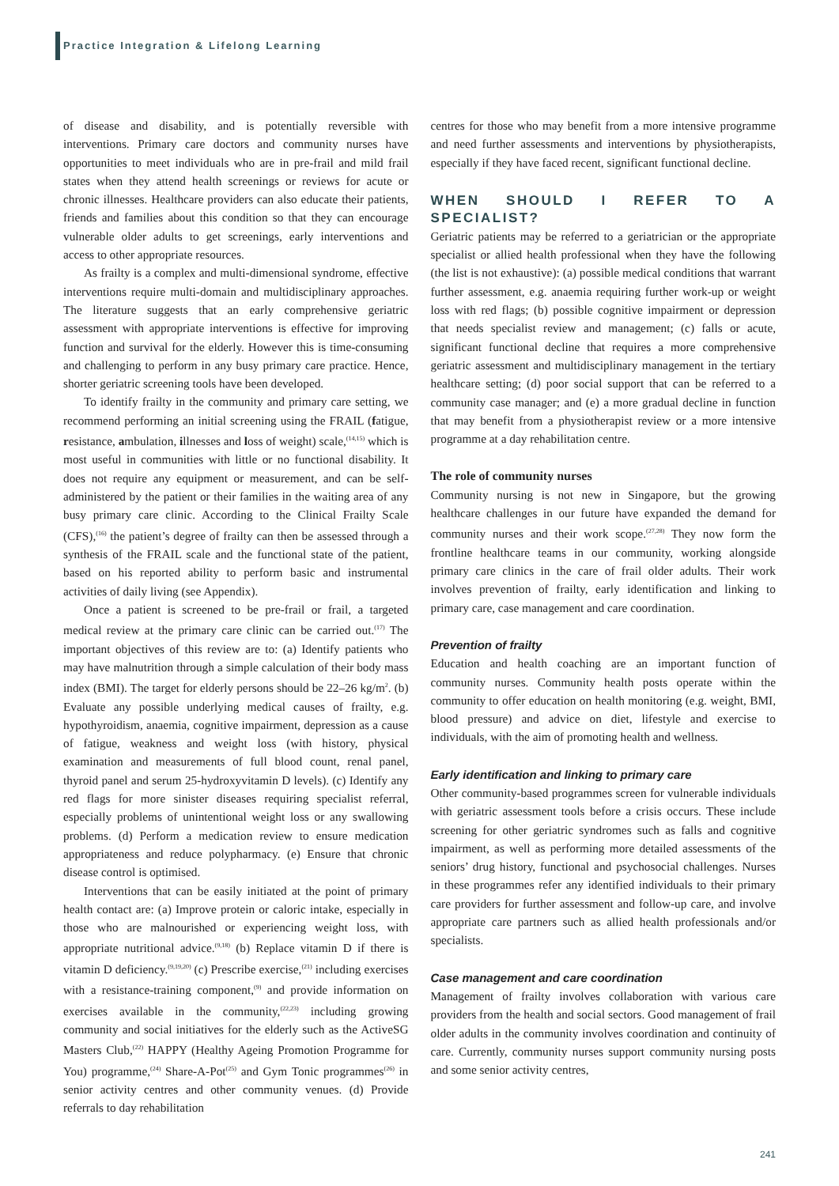Practice Integration & Lifelong Learning
of disease and disability, and is potentially reversible with interventions. Primary care doctors and community nurses have opportunities to meet individuals who are in pre-frail and mild frail states when they attend health screenings or reviews for acute or chronic illnesses. Healthcare providers can also educate their patients, friends and families about this condition so that they can encourage vulnerable older adults to get screenings, early interventions and access to other appropriate resources.
As frailty is a complex and multi-dimensional syndrome, effective interventions require multi-domain and multidisciplinary approaches. The literature suggests that an early comprehensive geriatric assessment with appropriate interventions is effective for improving function and survival for the elderly. However this is time-consuming and challenging to perform in any busy primary care practice. Hence, shorter geriatric screening tools have been developed.
To identify frailty in the community and primary care setting, we recommend performing an initial screening using the FRAIL (fatigue, resistance, ambulation, illnesses and loss of weight) scale,<sup>(14,15)</sup> which is most useful in communities with little or no functional disability. It does not require any equipment or measurement, and can be self-administered by the patient or their families in the waiting area of any busy primary care clinic. According to the Clinical Frailty Scale (CFS),<sup>(16)</sup> the patient’s degree of frailty can then be assessed through a synthesis of the FRAIL scale and the functional state of the patient, based on his reported ability to perform basic and instrumental activities of daily living (see Appendix).
Once a patient is screened to be pre-frail or frail, a targeted medical review at the primary care clinic can be carried out.<sup>(17)</sup> The important objectives of this review are to: (a) Identify patients who may have malnutrition through a simple calculation of their body mass index (BMI). The target for elderly persons should be 22–26 kg/m<sup>2</sup>. (b) Evaluate any possible underlying medical causes of frailty, e.g. hypothyroidism, anaemia, cognitive impairment, depression as a cause of fatigue, weakness and weight loss (with history, physical examination and measurements of full blood count, renal panel, thyroid panel and serum 25-hydroxyvitamin D levels). (c) Identify any red flags for more sinister diseases requiring specialist referral, especially problems of unintentional weight loss or any swallowing problems. (d) Perform a medication review to ensure medication appropriateness and reduce polypharmacy. (e) Ensure that chronic disease control is optimised.
Interventions that can be easily initiated at the point of primary health contact are: (a) Improve protein or caloric intake, especially in those who are malnourished or experiencing weight loss, with appropriate nutritional advice.<sup>(9,18)</sup> (b) Replace vitamin D if there is vitamin D deficiency.<sup>(9,19,20)</sup> (c) Prescribe exercise,<sup>(21)</sup> including exercises with a resistance-training component,<sup>(9)</sup> and provide information on exercises available in the community,<sup>(22,23)</sup> including growing community and social initiatives for the elderly such as the ActiveSG Masters Club,<sup>(22)</sup> HAPPY (Healthy Ageing Promotion Programme for You) programme,<sup>(24)</sup> Share-A-Pot<sup>(25)</sup> and Gym Tonic programmes<sup>(26)</sup> in senior activity centres and other community venues. (d) Provide referrals to day rehabilitation
centres for those who may benefit from a more intensive programme and need further assessments and interventions by physiotherapists, especially if they have faced recent, significant functional decline.
WHEN SHOULD I REFER TO A SPECIALIST?
Geriatric patients may be referred to a geriatrician or the appropriate specialist or allied health professional when they have the following (the list is not exhaustive): (a) possible medical conditions that warrant further assessment, e.g. anaemia requiring further work-up or weight loss with red flags; (b) possible cognitive impairment or depression that needs specialist review and management; (c) falls or acute, significant functional decline that requires a more comprehensive geriatric assessment and multidisciplinary management in the tertiary healthcare setting; (d) poor social support that can be referred to a community case manager; and (e) a more gradual decline in function that may benefit from a physiotherapist review or a more intensive programme at a day rehabilitation centre.
The role of community nurses
Community nursing is not new in Singapore, but the growing healthcare challenges in our future have expanded the demand for community nurses and their work scope.<sup>(27,28)</sup> They now form the frontline healthcare teams in our community, working alongside primary care clinics in the care of frail older adults. Their work involves prevention of frailty, early identification and linking to primary care, case management and care coordination.
Prevention of frailty
Education and health coaching are an important function of community nurses. Community health posts operate within the community to offer education on health monitoring (e.g. weight, BMI, blood pressure) and advice on diet, lifestyle and exercise to individuals, with the aim of promoting health and wellness.
Early identification and linking to primary care
Other community-based programmes screen for vulnerable individuals with geriatric assessment tools before a crisis occurs. These include screening for other geriatric syndromes such as falls and cognitive impairment, as well as performing more detailed assessments of the seniors’ drug history, functional and psychosocial challenges. Nurses in these programmes refer any identified individuals to their primary care providers for further assessment and follow-up care, and involve appropriate care partners such as allied health professionals and/or specialists.
Case management and care coordination
Management of frailty involves collaboration with various care providers from the health and social sectors. Good management of frail older adults in the community involves coordination and continuity of care. Currently, community nurses support community nursing posts and some senior activity centres,
241